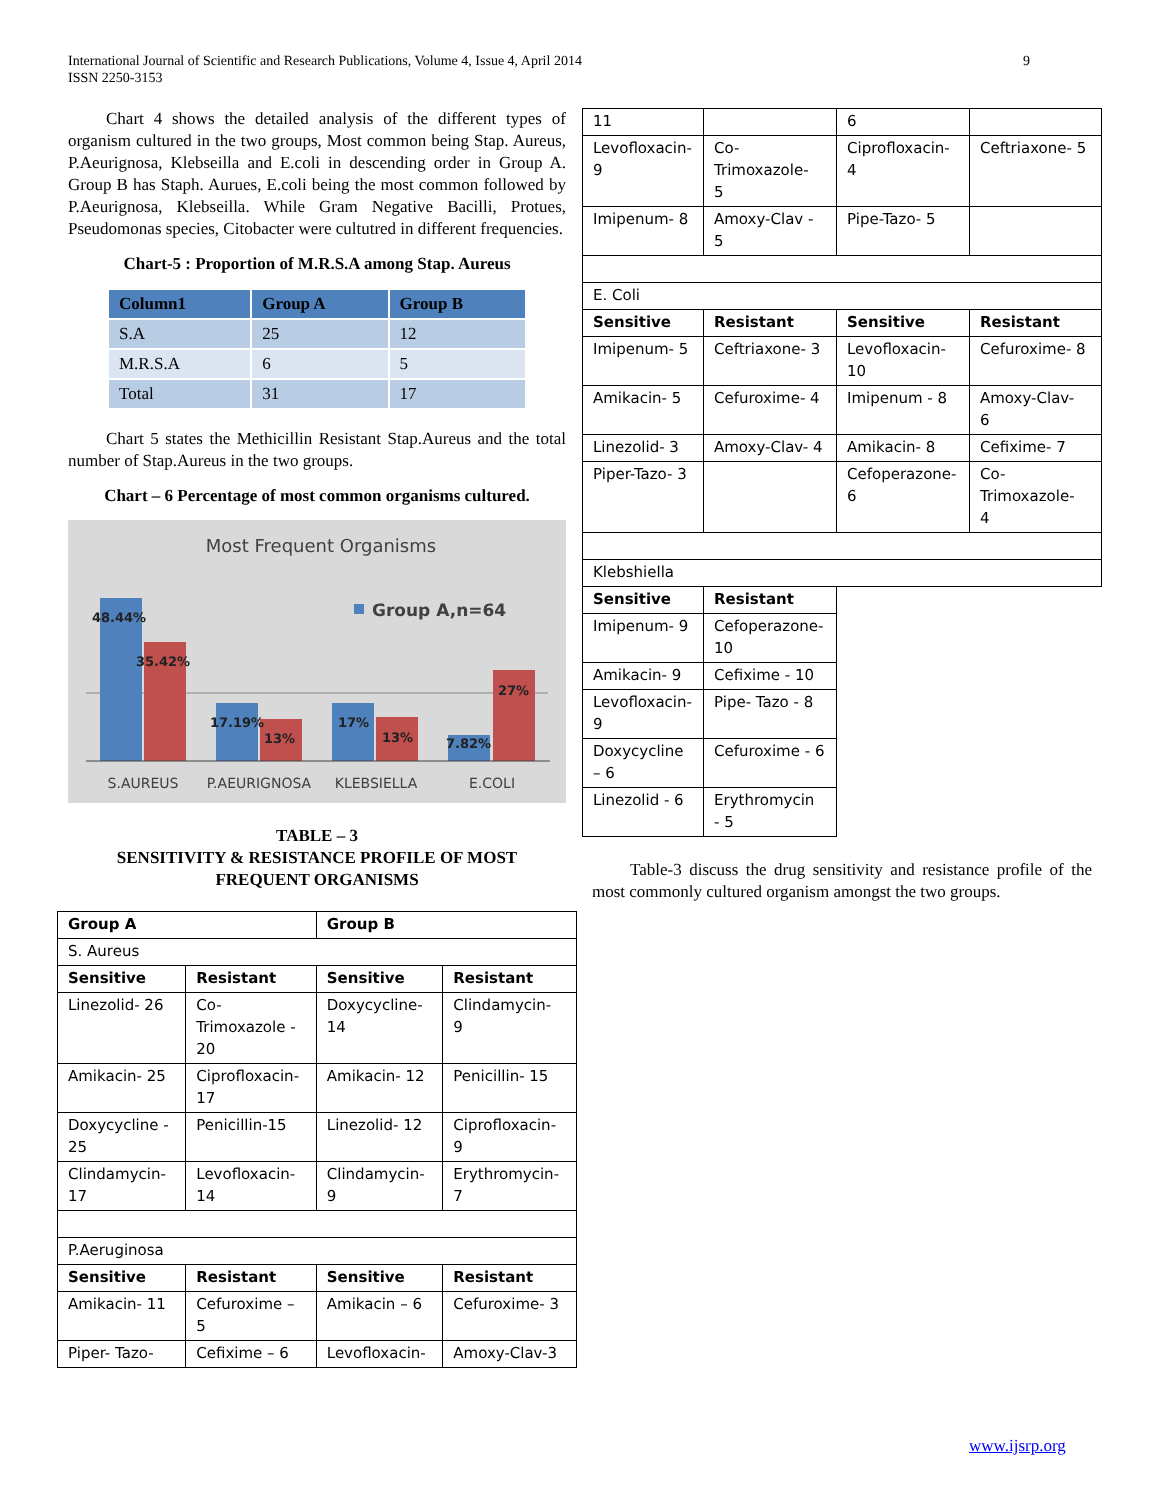9 International Journal of Scientific and Research Publications, Volume 4, Issue 4, April 2014
ISSN 2250-3153
Chart 4 shows the detailed analysis of the different types of organism cultured in the two groups, Most common being Stap. Aureus, P.Aeurignosa, Klebseilla and E.coli in descending order in Group A. Group B has Staph. Aurues, E.coli being the most common followed by P.Aeurignosa, Klebseilla. While Gram Negative Bacilli, Protues, Pseudomonas species, Citobacter were cultutred in different frequencies.
Chart-5 : Proportion of M.R.S.A among Stap. Aureus
| Column1 | Group A | Group B |
| --- | --- | --- |
| S.A | 25 | 12 |
| M.R.S.A | 6 | 5 |
| Total | 31 | 17 |
Chart 5 states the Methicillin Resistant Stap.Aureus and the total number of Stap.Aureus in the two groups.
Chart – 6 Percentage of most common organisms cultured.
Most Frequent Organisms
Group A,n=64
48.44%
35.42%
17.19%
13%
17%
13%
7.82%
27%
S.AUREUS
P.AEURIGNOSA
KLEBSIELLA
E.COLI
TABLE – 3
SENSITIVITY & RESISTANCE PROFILE OF MOST FREQUENT ORGANISMS
| Group A | | Group B | |
| --- | --- | --- | --- |
| S. Aureus | | | |
| Sensitive | Resistant | Sensitive | Resistant |
| Linezolid- 26 | Co- Trimoxazole - 20 | Doxycycline- 14 | Clindamycin- 9 |
| Amikacin- 25 | Ciprofloxacin- 17 | Amikacin- 12 | Penicillin- 15 |
| Doxycycline - 25 | Penicillin-15 | Linezolid- 12 | Ciprofloxacin- 9 |
| Clindamycin- 17 | Levofloxacin- 14 | Clindamycin- 9 | Erythromycin- 7 |
| P.Aeruginosa | | | |
| Sensitive | Resistant | Sensitive | Resistant |
| Amikacin- 11 | Cefuroxime – 5 | Amikacin – 6 | Cefuroxime- 3 |
| Piper- Tazo- | Cefixime – 6 | Levofloxacin- | Amoxy-Clav-3 |
| 11 | | 6 | |
| Levofloxacin- 9 | Co- Trimoxazole- 5 | Ciprofloxacin- 4 | Ceftriaxone- 5 |
| Imipenum- 8 | Amoxy-Clav - 5 | Pipe-Tazo- 5 | |
| E. Coli | | | |
| Sensitive | Resistant | Sensitive | Resistant |
| Imipenum- 5 | Ceftriaxone- 3 | Levofloxacin- 10 | Cefuroxime- 8 |
| Amikacin- 5 | Cefuroxime- 4 | Imipenum - 8 | Amoxy-Clav- 6 |
| Linezolid- 3 | Amoxy-Clav- 4 | Amikacin- 8 | Cefixime- 7 |
| Piper-Tazo- 3 | | Cefoperazone- 6 | Co- Trimoxazole- 4 |
| Klebshiella | | | |
| Sensitive | Resistant | | |
| Imipenum- 9 | Cefoperazone- 10 | | |
| Amikacin- 9 | Cefixime - 10 | | |
| Levofloxacin- 9 | Pipe- Tazo - 8 | | |
| Doxycycline – 6 | Cefuroxime - 6 | | |
| Linezolid - 6 | Erythromycin - 5 | | |
Table-3 discuss the drug sensitivity and resistance profile of the most commonly cultured organism amongst the two groups.
www.ijsrp.org